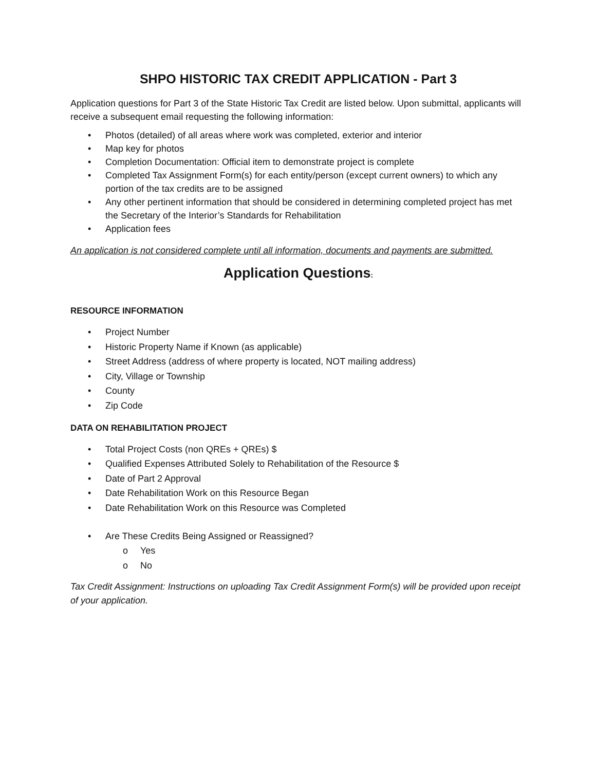SHPO HISTORIC TAX CREDIT APPLICATION - Part 3
Application questions for Part 3 of the State Historic Tax Credit are listed below. Upon submittal, applicants will receive a subsequent email requesting the following information:
• Photos (detailed) of all areas where work was completed, exterior and interior
• Map key for photos
• Completion Documentation: Official item to demonstrate project is complete
• Completed Tax Assignment Form(s) for each entity/person (except current owners) to which any portion of the tax credits are to be assigned
• Any other pertinent information that should be considered in determining completed project has met the Secretary of the Interior’s Standards for Rehabilitation
• Application fees
An application is not considered complete until all information, documents and payments are submitted.
Application Questions:
RESOURCE INFORMATION
• Project Number
• Historic Property Name if Known (as applicable)
• Street Address (address of where property is located, NOT mailing address)
• City, Village or Township
• County
• Zip Code
DATA ON REHABILITATION PROJECT
• Total Project Costs (non QREs + QREs) $
• Qualified Expenses Attributed Solely to Rehabilitation of the Resource $
• Date of Part 2 Approval
• Date Rehabilitation Work on this Resource Began
• Date Rehabilitation Work on this Resource was Completed
• Are These Credits Being Assigned or Reassigned?
o Yes
o No
Tax Credit Assignment: Instructions on uploading Tax Credit Assignment Form(s) will be provided upon receipt of your application.